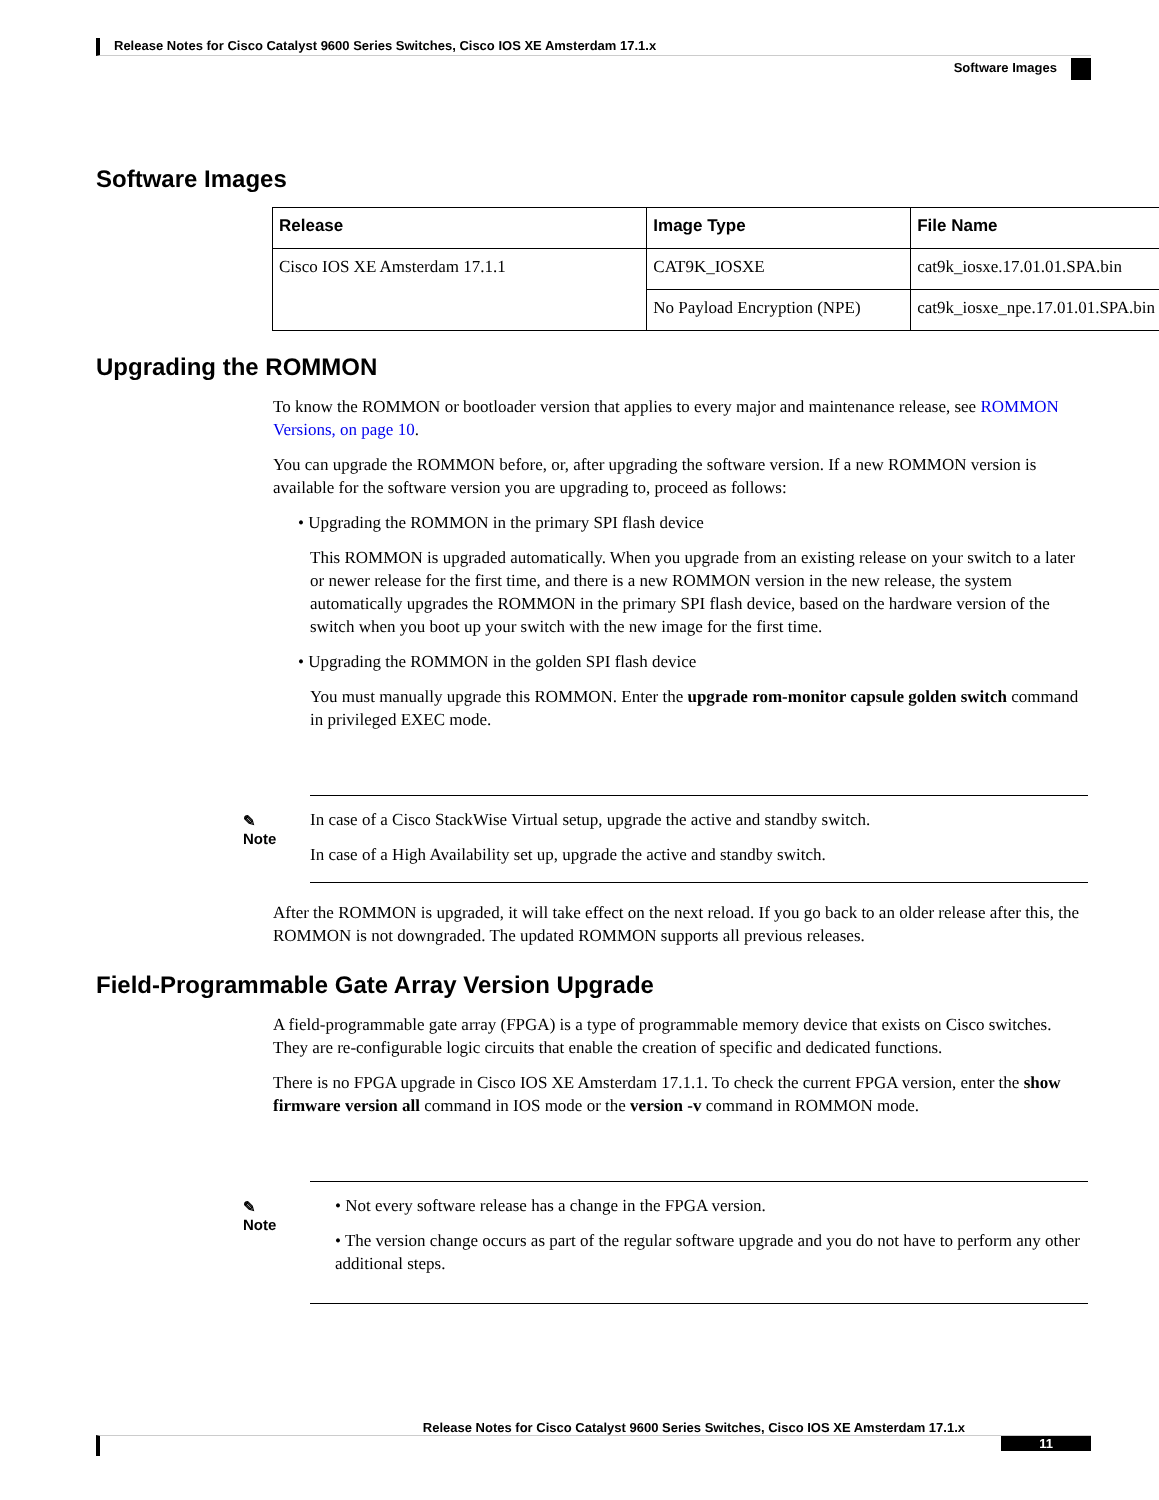Release Notes for Cisco Catalyst 9600 Series Switches, Cisco IOS XE Amsterdam 17.1.x
Software Images
Software Images
| Release | Image Type | File Name |
| --- | --- | --- |
| Cisco IOS XE Amsterdam 17.1.1 | CAT9K_IOSXE | cat9k_iosxe.17.01.01.SPA.bin |
| | No Payload Encryption (NPE) | cat9k_iosxe_npe.17.01.01.SPA.bin |
Upgrading the ROMMON
To know the ROMMON or bootloader version that applies to every major and maintenance release, see ROMMON Versions, on page 10.
You can upgrade the ROMMON before, or, after upgrading the software version. If a new ROMMON version is available for the software version you are upgrading to, proceed as follows:
• Upgrading the ROMMON in the primary SPI flash device
This ROMMON is upgraded automatically. When you upgrade from an existing release on your switch to a later or newer release for the first time, and there is a new ROMMON version in the new release, the system automatically upgrades the ROMMON in the primary SPI flash device, based on the hardware version of the switch when you boot up your switch with the new image for the first time.
• Upgrading the ROMMON in the golden SPI flash device
You must manually upgrade this ROMMON. Enter the upgrade rom-monitor capsule golden switch command in privileged EXEC mode.
✎
Note
In case of a Cisco StackWise Virtual setup, upgrade the active and standby switch.
In case of a High Availability set up, upgrade the active and standby switch.
After the ROMMON is upgraded, it will take effect on the next reload. If you go back to an older release after this, the ROMMON is not downgraded. The updated ROMMON supports all previous releases.
Field-Programmable Gate Array Version Upgrade
A field-programmable gate array (FPGA) is a type of programmable memory device that exists on Cisco switches. They are re-configurable logic circuits that enable the creation of specific and dedicated functions.
There is no FPGA upgrade in Cisco IOS XE Amsterdam 17.1.1. To check the current FPGA version, enter the show firmware version all command in IOS mode or the version -v command in ROMMON mode.
✎
Note
• Not every software release has a change in the FPGA version.
• The version change occurs as part of the regular software upgrade and you do not have to perform any other additional steps.
Release Notes for Cisco Catalyst 9600 Series Switches, Cisco IOS XE Amsterdam 17.1.x
11